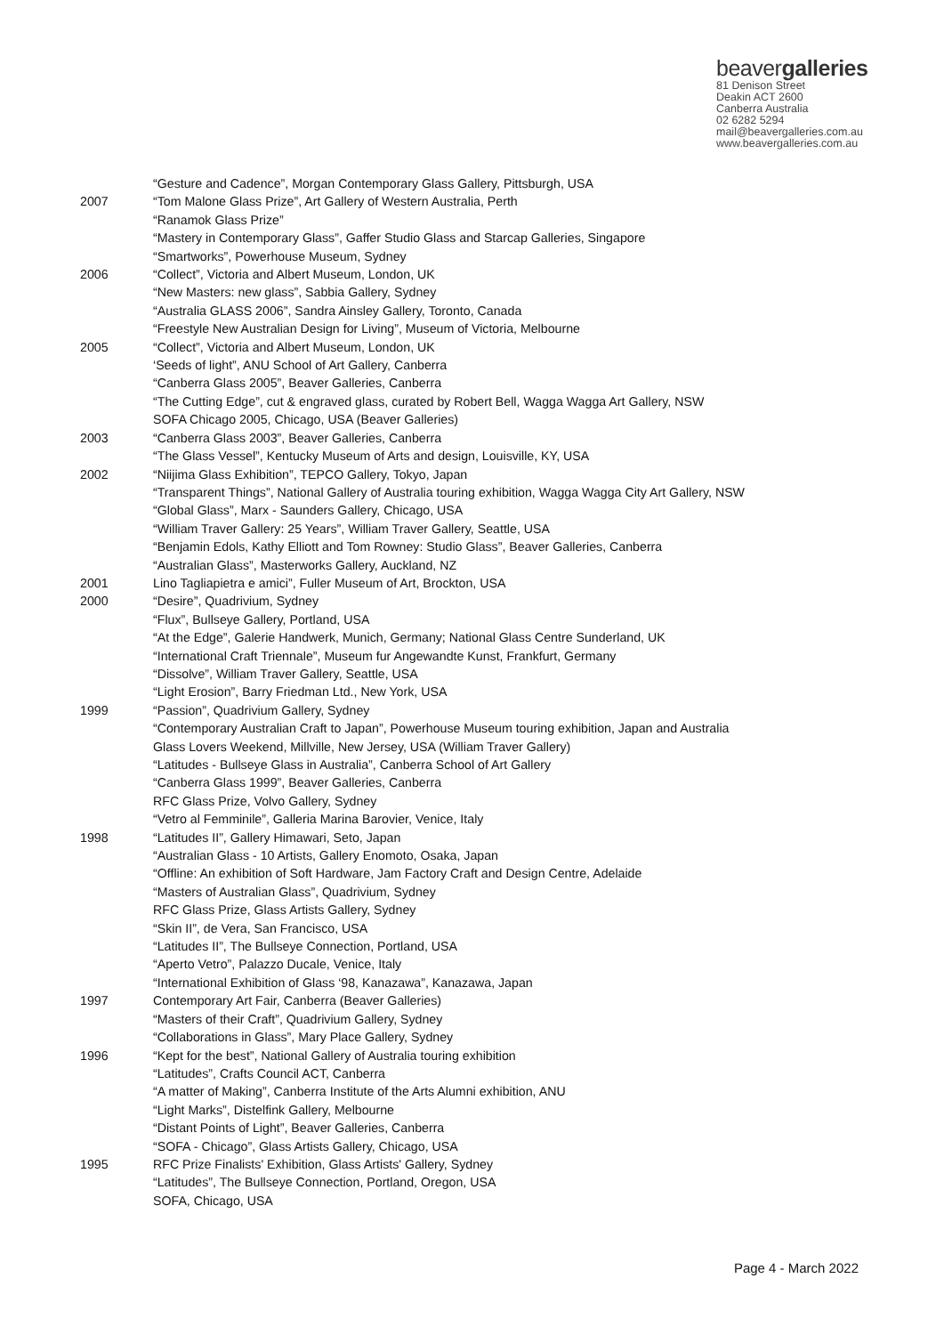beavergalleries
81 Denison Street
Deakin ACT 2600
Canberra Australia
02 6282 5294
mail@beavergalleries.com.au
www.beavergalleries.com.au
“Gesture and Cadence”, Morgan Contemporary Glass Gallery, Pittsburgh, USA
2007 “Tom Malone Glass Prize”, Art Gallery of Western Australia, Perth
“Ranamok Glass Prize”
“Mastery in Contemporary Glass”, Gaffer Studio Glass and Starcap Galleries, Singapore
“Smartworks”, Powerhouse Museum, Sydney
2006 “Collect”, Victoria and Albert Museum, London, UK
“New Masters: new glass”, Sabbia Gallery, Sydney
“Australia GLASS 2006”, Sandra Ainsley Gallery, Toronto, Canada
“Freestyle New Australian Design for Living”, Museum of Victoria, Melbourne
2005 “Collect”, Victoria and Albert Museum, London, UK
‘Seeds of light”, ANU School of Art Gallery, Canberra
“Canberra Glass 2005”, Beaver Galleries, Canberra
“The Cutting Edge”, cut & engraved glass, curated by Robert Bell, Wagga Wagga Art Gallery, NSW
SOFA Chicago 2005, Chicago, USA (Beaver Galleries)
2003 “Canberra Glass 2003”, Beaver Galleries, Canberra
“The Glass Vessel”, Kentucky Museum of Arts and design, Louisville, KY, USA
2002 “Niijima Glass Exhibition”, TEPCO Gallery, Tokyo, Japan
“Transparent Things”, National Gallery of Australia touring exhibition, Wagga Wagga City Art Gallery, NSW
“Global Glass”, Marx - Saunders Gallery, Chicago, USA
“William Traver Gallery: 25 Years”, William Traver Gallery, Seattle, USA
“Benjamin Edols, Kathy Elliott and Tom Rowney: Studio Glass”, Beaver Galleries, Canberra
“Australian Glass”, Masterworks Gallery, Auckland, NZ
2001 Lino Tagliapietra e amici”, Fuller Museum of Art, Brockton, USA
2000 “Desire”, Quadrivium, Sydney
“Flux”, Bullseye Gallery, Portland, USA
“At the Edge”, Galerie Handwerk, Munich, Germany; National Glass Centre Sunderland, UK
“International Craft Triennale”, Museum fur Angewandte Kunst, Frankfurt, Germany
“Dissolve”, William Traver Gallery, Seattle, USA
“Light Erosion”, Barry Friedman Ltd., New York, USA
1999 “Passion”, Quadrivium Gallery, Sydney
“Contemporary Australian Craft to Japan”, Powerhouse Museum touring exhibition, Japan and Australia
Glass Lovers Weekend, Millville, New Jersey, USA (William Traver Gallery)
“Latitudes - Bullseye Glass in Australia”, Canberra School of Art Gallery
“Canberra Glass 1999”, Beaver Galleries, Canberra
RFC Glass Prize, Volvo Gallery, Sydney
“Vetro al Femminile”, Galleria Marina Barovier, Venice, Italy
1998 “Latitudes II”, Gallery Himawari, Seto, Japan
“Australian Glass - 10 Artists, Gallery Enomoto, Osaka, Japan
“Offline: An exhibition of Soft Hardware, Jam Factory Craft and Design Centre, Adelaide
“Masters of Australian Glass”, Quadrivium, Sydney
RFC Glass Prize, Glass Artists Gallery, Sydney
“Skin II”, de Vera, San Francisco, USA
“Latitudes II”, The Bullseye Connection, Portland, USA
“Aperto Vetro”, Palazzo Ducale, Venice, Italy
“International Exhibition of Glass ‘98, Kanazawa”, Kanazawa, Japan
1997 Contemporary Art Fair, Canberra (Beaver Galleries)
“Masters of their Craft”, Quadrivium Gallery, Sydney
“Collaborations in Glass”, Mary Place Gallery, Sydney
1996 “Kept for the best”, National Gallery of Australia touring exhibition
“Latitudes”, Crafts Council ACT, Canberra
“A matter of Making”, Canberra Institute of the Arts Alumni exhibition, ANU
“Light Marks”, Distelfink Gallery, Melbourne
“Distant Points of Light”, Beaver Galleries, Canberra
“SOFA - Chicago”, Glass Artists Gallery, Chicago, USA
1995 RFC Prize Finalists' Exhibition, Glass Artists' Gallery, Sydney
“Latitudes”, The Bullseye Connection, Portland, Oregon, USA
SOFA, Chicago, USA
Page 4 - March 2022